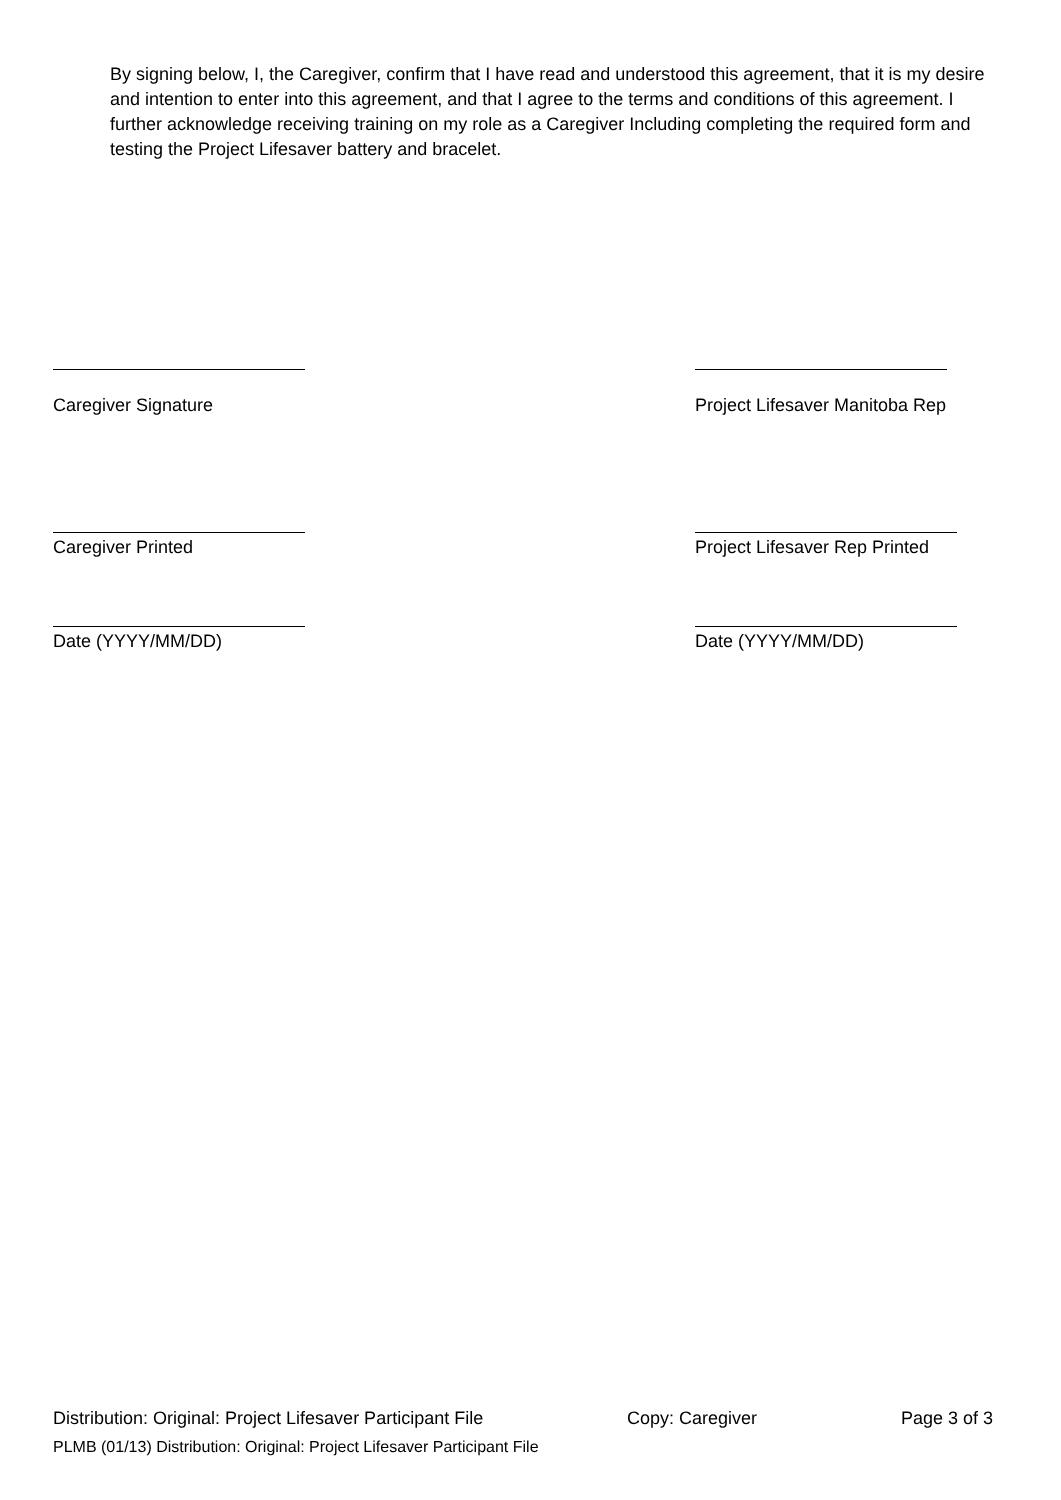By signing below, I, the Caregiver, confirm that I have read and understood this agreement, that it is my desire and intention to enter into this agreement, and that I agree to the terms and conditions of this agreement. I further acknowledge receiving training on my role as a Caregiver Including completing the required form and testing the Project Lifesaver battery and bracelet.
Caregiver Signature Project Lifesaver Manitoba Rep
Caregiver Printed Project Lifesaver Rep Printed
Date (YYYY/MM/DD) Date (YYYY/MM/DD)
Distribution: Original: Project Lifesaver Participant File Copy: Caregiver Page 3 of 3
PLMB (01/13) Distribution: Original: Project Lifesaver Participant File